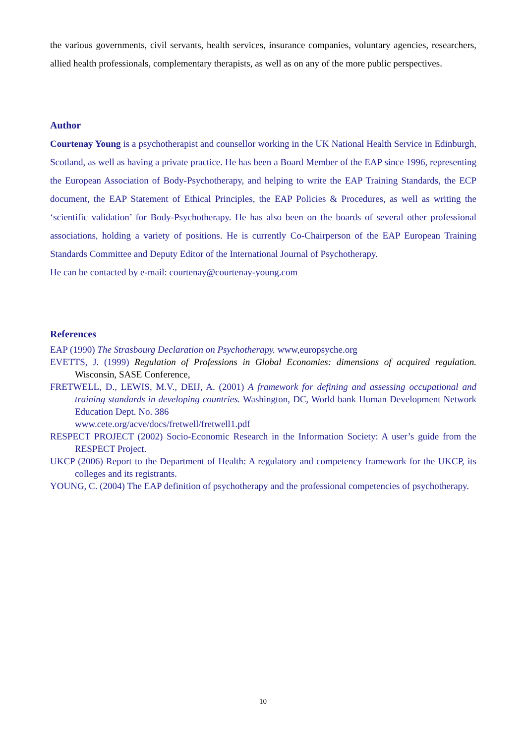the various governments, civil servants, health services, insurance companies, voluntary agencies, researchers, allied health professionals, complementary therapists, as well as on any of the more public perspectives.
Author
Courtenay Young is a psychotherapist and counsellor working in the UK National Health Service in Edinburgh, Scotland, as well as having a private practice. He has been a Board Member of the EAP since 1996, representing the European Association of Body-Psychotherapy, and helping to write the EAP Training Standards, the ECP document, the EAP Statement of Ethical Principles, the EAP Policies & Procedures, as well as writing the ‘scientific validation’ for Body-Psychotherapy. He has also been on the boards of several other professional associations, holding a variety of positions. He is currently Co-Chairperson of the EAP European Training Standards Committee and Deputy Editor of the International Journal of Psychotherapy.
He can be contacted by e-mail: courtenay@courtenay-young.com
References
EAP (1990) The Strasbourg Declaration on Psychotherapy. www,europsyche.org
EVETTS, J. (1999) Regulation of Professions in Global Economies: dimensions of acquired regulation. Wisconsin, SASE Conference,
FRETWELL, D., LEWIS, M.V., DEIJ, A. (2001) A framework for defining and assessing occupational and training standards in developing countries. Washington, DC, World bank Human Development Network Education Dept. No. 386
www.cete.org/acve/docs/fretwell/fretwell1.pdf
RESPECT PROJECT (2002) Socio-Economic Research in the Information Society: A user’s guide from the RESPECT Project.
UKCP (2006) Report to the Department of Health: A regulatory and competency framework for the UKCP, its colleges and its registrants.
YOUNG, C. (2004) The EAP definition of psychotherapy and the professional competencies of psychotherapy.
10